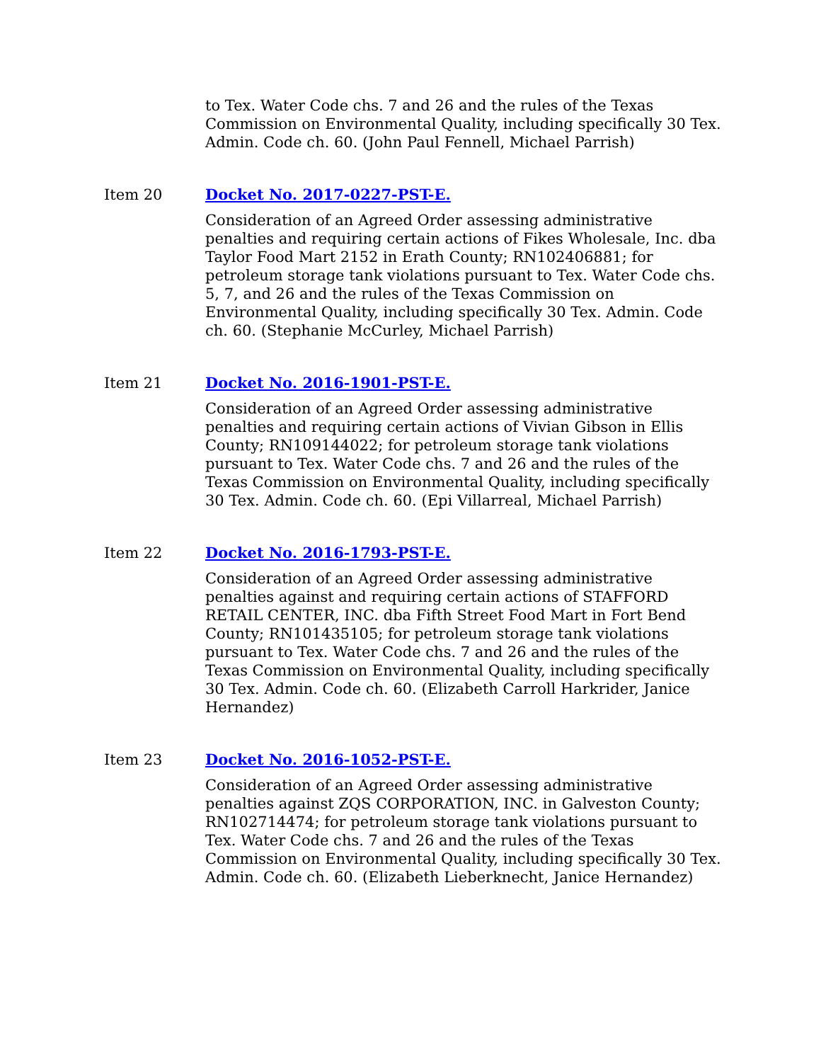to Tex. Water Code chs. 7 and 26 and the rules of the Texas Commission on Environmental Quality, including specifically 30 Tex. Admin. Code ch. 60. (John Paul Fennell, Michael Parrish)
Item 20 Docket No. 2017-0227-PST-E.
Consideration of an Agreed Order assessing administrative penalties and requiring certain actions of Fikes Wholesale, Inc. dba Taylor Food Mart 2152 in Erath County; RN102406881; for petroleum storage tank violations pursuant to Tex. Water Code chs. 5, 7, and 26 and the rules of the Texas Commission on Environmental Quality, including specifically 30 Tex. Admin. Code ch. 60. (Stephanie McCurley, Michael Parrish)
Item 21 Docket No. 2016-1901-PST-E.
Consideration of an Agreed Order assessing administrative penalties and requiring certain actions of Vivian Gibson in Ellis County; RN109144022; for petroleum storage tank violations pursuant to Tex. Water Code chs. 7 and 26 and the rules of the Texas Commission on Environmental Quality, including specifically 30 Tex. Admin. Code ch. 60. (Epi Villarreal, Michael Parrish)
Item 22 Docket No. 2016-1793-PST-E.
Consideration of an Agreed Order assessing administrative penalties against and requiring certain actions of STAFFORD RETAIL CENTER, INC. dba Fifth Street Food Mart in Fort Bend County; RN101435105; for petroleum storage tank violations pursuant to Tex. Water Code chs. 7 and 26 and the rules of the Texas Commission on Environmental Quality, including specifically 30 Tex. Admin. Code ch. 60. (Elizabeth Carroll Harkrider, Janice Hernandez)
Item 23 Docket No. 2016-1052-PST-E.
Consideration of an Agreed Order assessing administrative penalties against ZQS CORPORATION, INC. in Galveston County; RN102714474; for petroleum storage tank violations pursuant to Tex. Water Code chs. 7 and 26 and the rules of the Texas Commission on Environmental Quality, including specifically 30 Tex. Admin. Code ch. 60. (Elizabeth Lieberknecht, Janice Hernandez)